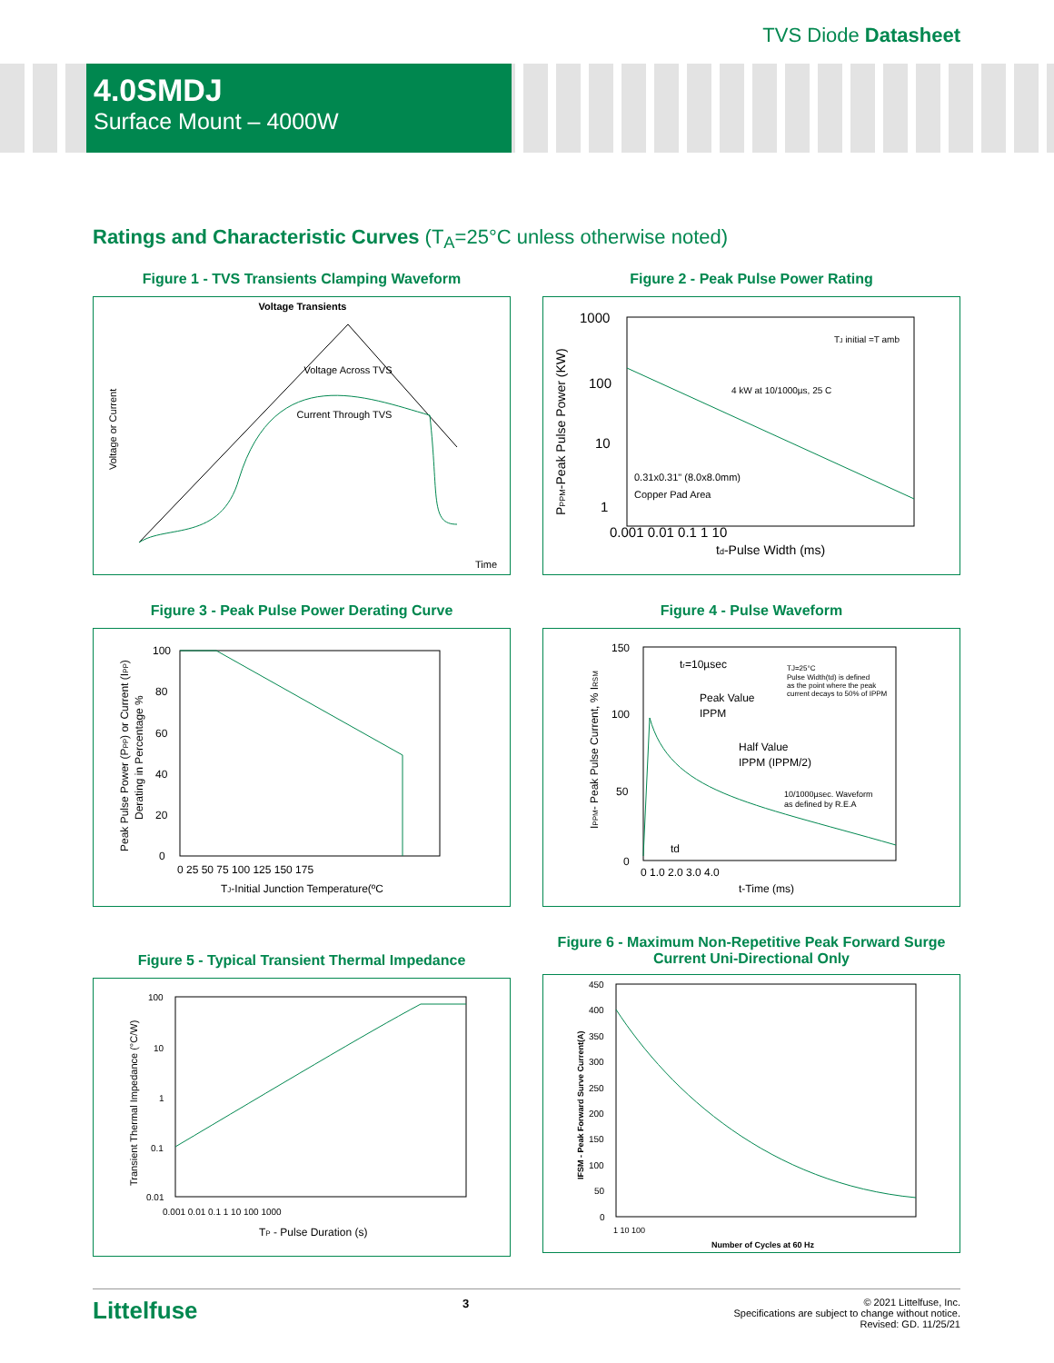TVS Diode Datasheet
4.0SMDJ
Surface Mount – 4000W
Ratings and Characteristic Curves (T<sub>A</sub>=25°C unless otherwise noted)
Figure 1 - TVS Transients Clamping Waveform
Voltage Transients
Voltage Across TVS
Current Through TVS
Time
Voltage or Current
Figure 2 - Peak Pulse Power Rating
1000
100
10
1
0.001 0.01 0.1 1 10
td-Pulse Width (ms)
TJ initial =T amb
4 kW at 10/1000µs, 25 C
0.31x0.31" (8.0x8.0mm)
Copper Pad Area
PPPM-Peak Pulse Power (KW)
Figure 3 - Peak Pulse Power Derating Curve
100
80
60
40
20
0
0 25 50 75 100 125 150 175
TJ-Initial Junction Temperature(ºC
Peak Pulse Power (PPP) or Current (IPP)
Derating in Percentage %
Figure 4 - Pulse Waveform
150
100
50
0
0 1.0 2.0 3.0 4.0
t-Time (ms)
tr=10µsec
Peak Value
IPPM
Half Value
IPPM (IPPM/2)
TJ=25°C
Pulse Width(td) is defined
as the point where the peak
current decays to 50% of IPPM
10/1000µsec. Waveform
as defined by R.E.A
td
IPPM- Peak Pulse Current, % IRSM
Figure 5 - Typical Transient Thermal Impedance
100
10
1
0.1
0.01
0.001 0.01 0.1 1 10 100 1000
TP - Pulse Duration (s)
Transient Thermal Impedance (°C/W)
Figure 6 - Maximum Non-Repetitive Peak Forward Surge Current Uni-Directional Only
450
400
350
300
250
200
150
100
50
0
1 10 100
Number of Cycles at 60 Hz
IFSM - Peak Forward Surve Current(A)
Littelfuse
3
© 2021 Littelfuse, Inc.
Specifications are subject to change without notice.
Revised: GD. 11/25/21